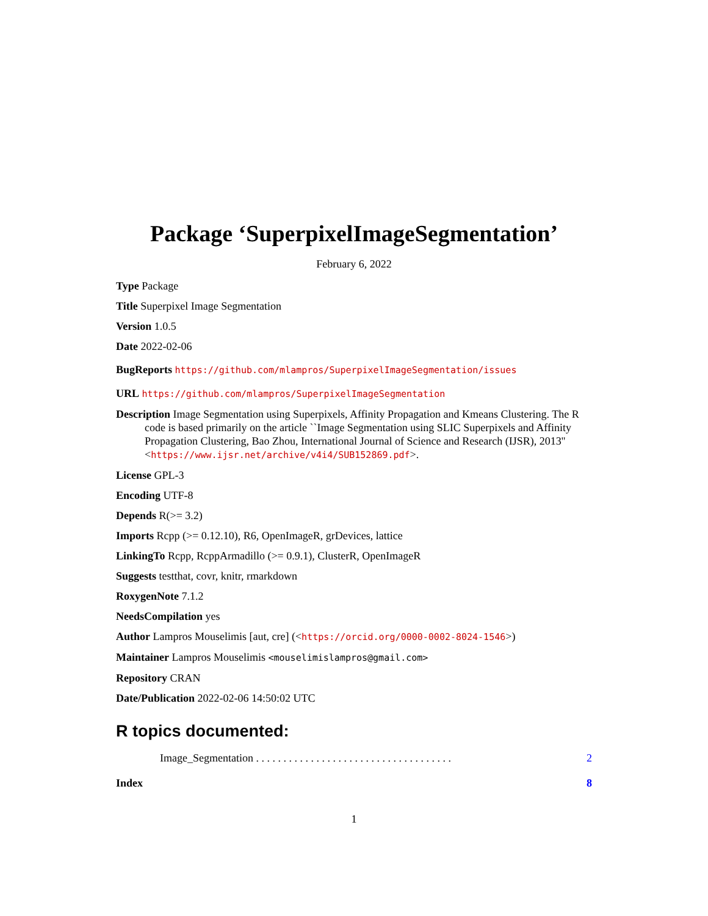Package ‘SuperpixelImageSegmentation’
February 6, 2022
Type Package
Title Superpixel Image Segmentation
Version 1.0.5
Date 2022-02-06
BugReports https://github.com/mlampros/SuperpixelImageSegmentation/issues
URL https://github.com/mlampros/SuperpixelImageSegmentation
Description Image Segmentation using Superpixels, Affinity Propagation and Kmeans Clustering. The R code is based primarily on the article ``Image Segmentation using SLIC Superpixels and Affinity Propagation Clustering, Bao Zhou, International Journal of Science and Research (IJSR), 2013'' <https://www.ijsr.net/archive/v4i4/SUB152869.pdf>.
License GPL-3
Encoding UTF-8
Depends R(>= 3.2)
Imports Rcpp (>= 0.12.10), R6, OpenImageR, grDevices, lattice
LinkingTo Rcpp, RcppArmadillo (>= 0.9.1), ClusterR, OpenImageR
Suggests testthat, covr, knitr, rmarkdown
RoxygenNote 7.1.2
NeedsCompilation yes
Author Lampros Mouselimis [aut, cre] (<https://orcid.org/0000-0002-8024-1546>)
Maintainer Lampros Mouselimis <mouselimislampros@gmail.com>
Repository CRAN
Date/Publication 2022-02-06 14:50:02 UTC
R topics documented:
Image_Segmentation . . . . . . . . . . . . . . . . . . . . . . . . . . . . . . . . . . . . 2
Index 8
1